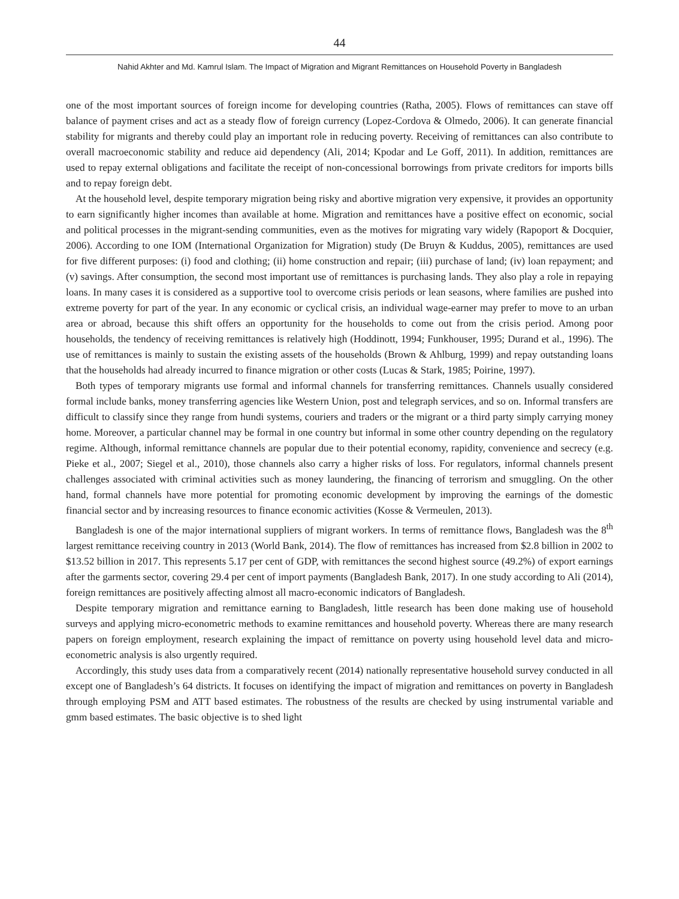44
Nahid Akhter and Md. Kamrul Islam. The Impact of Migration and Migrant Remittances on Household Poverty in Bangladesh
one of the most important sources of foreign income for developing countries (Ratha, 2005). Flows of remittances can stave off balance of payment crises and act as a steady flow of foreign currency (Lopez-Cordova & Olmedo, 2006). It can generate financial stability for migrants and thereby could play an important role in reducing poverty. Receiving of remittances can also contribute to overall macroeconomic stability and reduce aid dependency (Ali, 2014; Kpodar and Le Goff, 2011). In addition, remittances are used to repay external obligations and facilitate the receipt of non-concessional borrowings from private creditors for imports bills and to repay foreign debt.
At the household level, despite temporary migration being risky and abortive migration very expensive, it provides an opportunity to earn significantly higher incomes than available at home. Migration and remittances have a positive effect on economic, social and political processes in the migrant-sending communities, even as the motives for migrating vary widely (Rapoport & Docquier, 2006). According to one IOM (International Organization for Migration) study (De Bruyn & Kuddus, 2005), remittances are used for five different purposes: (i) food and clothing; (ii) home construction and repair; (iii) purchase of land; (iv) loan repayment; and (v) savings. After consumption, the second most important use of remittances is purchasing lands. They also play a role in repaying loans. In many cases it is considered as a supportive tool to overcome crisis periods or lean seasons, where families are pushed into extreme poverty for part of the year. In any economic or cyclical crisis, an individual wage-earner may prefer to move to an urban area or abroad, because this shift offers an opportunity for the households to come out from the crisis period. Among poor households, the tendency of receiving remittances is relatively high (Hoddinott, 1994; Funkhouser, 1995; Durand et al., 1996). The use of remittances is mainly to sustain the existing assets of the households (Brown & Ahlburg, 1999) and repay outstanding loans that the households had already incurred to finance migration or other costs (Lucas & Stark, 1985; Poirine, 1997).
Both types of temporary migrants use formal and informal channels for transferring remittances. Channels usually considered formal include banks, money transferring agencies like Western Union, post and telegraph services, and so on. Informal transfers are difficult to classify since they range from hundi systems, couriers and traders or the migrant or a third party simply carrying money home. Moreover, a particular channel may be formal in one country but informal in some other country depending on the regulatory regime. Although, informal remittance channels are popular due to their potential economy, rapidity, convenience and secrecy (e.g. Pieke et al., 2007; Siegel et al., 2010), those channels also carry a higher risks of loss. For regulators, informal channels present challenges associated with criminal activities such as money laundering, the financing of terrorism and smuggling. On the other hand, formal channels have more potential for promoting economic development by improving the earnings of the domestic financial sector and by increasing resources to finance economic activities (Kosse & Vermeulen, 2013).
Bangladesh is one of the major international suppliers of migrant workers. In terms of remittance flows, Bangladesh was the 8<sup>th</sup> largest remittance receiving country in 2013 (World Bank, 2014). The flow of remittances has increased from $2.8 billion in 2002 to $13.52 billion in 2017. This represents 5.17 per cent of GDP, with remittances the second highest source (49.2%) of export earnings after the garments sector, covering 29.4 per cent of import payments (Bangladesh Bank, 2017). In one study according to Ali (2014), foreign remittances are positively affecting almost all macro-economic indicators of Bangladesh.
Despite temporary migration and remittance earning to Bangladesh, little research has been done making use of household surveys and applying micro-econometric methods to examine remittances and household poverty. Whereas there are many research papers on foreign employment, research explaining the impact of remittance on poverty using household level data and micro-econometric analysis is also urgently required.
Accordingly, this study uses data from a comparatively recent (2014) nationally representative household survey conducted in all except one of Bangladesh’s 64 districts. It focuses on identifying the impact of migration and remittances on poverty in Bangladesh through employing PSM and ATT based estimates. The robustness of the results are checked by using instrumental variable and gmm based estimates. The basic objective is to shed light